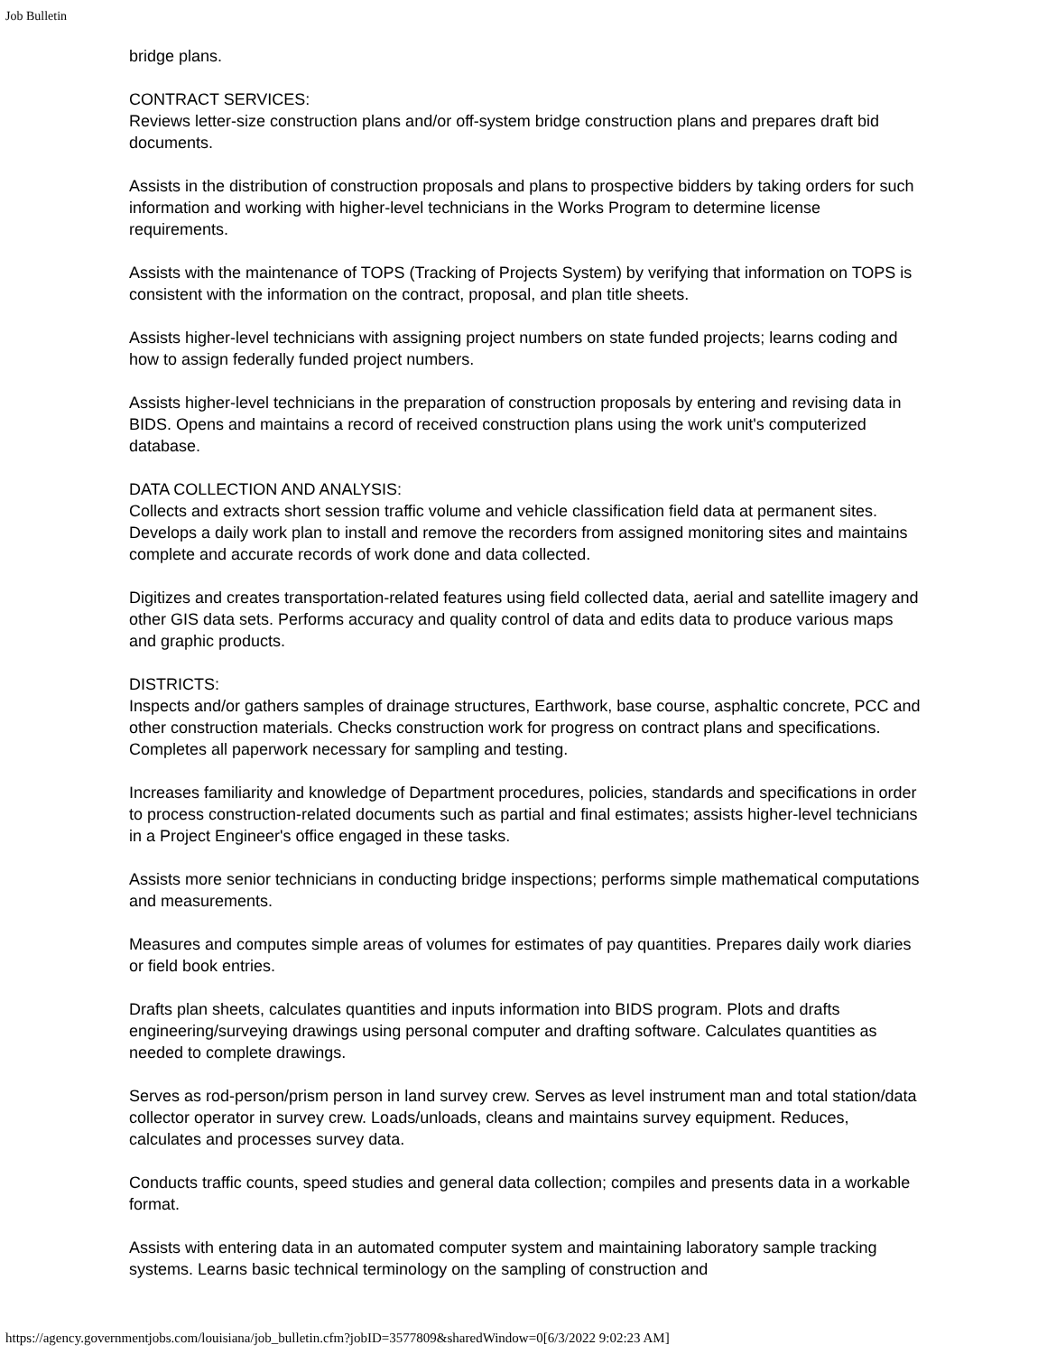Job Bulletin
bridge plans.
CONTRACT SERVICES:
Reviews letter-size construction plans and/or off-system bridge construction plans and prepares draft bid documents.
Assists in the distribution of construction proposals and plans to prospective bidders by taking orders for such information and working with higher-level technicians in the Works Program to determine license requirements.
Assists with the maintenance of TOPS (Tracking of Projects System) by verifying that information on TOPS is consistent with the information on the contract, proposal, and plan title sheets.
Assists higher-level technicians with assigning project numbers on state funded projects; learns coding and how to assign federally funded project numbers.
Assists higher-level technicians in the preparation of construction proposals by entering and revising data in BIDS. Opens and maintains a record of received construction plans using the work unit's computerized database.
DATA COLLECTION AND ANALYSIS:
Collects and extracts short session traffic volume and vehicle classification field data at permanent sites. Develops a daily work plan to install and remove the recorders from assigned monitoring sites and maintains complete and accurate records of work done and data collected.
Digitizes and creates transportation-related features using field collected data, aerial and satellite imagery and other GIS data sets. Performs accuracy and quality control of data and edits data to produce various maps and graphic products.
DISTRICTS:
Inspects and/or gathers samples of drainage structures, Earthwork, base course, asphaltic concrete, PCC and other construction materials. Checks construction work for progress on contract plans and specifications. Completes all paperwork necessary for sampling and testing.
Increases familiarity and knowledge of Department procedures, policies, standards and specifications in order to process construction-related documents such as partial and final estimates; assists higher-level technicians in a Project Engineer's office engaged in these tasks.
Assists more senior technicians in conducting bridge inspections; performs simple mathematical computations and measurements.
Measures and computes simple areas of volumes for estimates of pay quantities. Prepares daily work diaries or field book entries.
Drafts plan sheets, calculates quantities and inputs information into BIDS program. Plots and drafts engineering/surveying drawings using personal computer and drafting software. Calculates quantities as needed to complete drawings.
Serves as rod-person/prism person in land survey crew. Serves as level instrument man and total station/data collector operator in survey crew. Loads/unloads, cleans and maintains survey equipment. Reduces, calculates and processes survey data.
Conducts traffic counts, speed studies and general data collection; compiles and presents data in a workable format.
Assists with entering data in an automated computer system and maintaining laboratory sample tracking systems. Learns basic technical terminology on the sampling of construction and
https://agency.governmentjobs.com/louisiana/job_bulletin.cfm?jobID=3577809&sharedWindow=0[6/3/2022 9:02:23 AM]